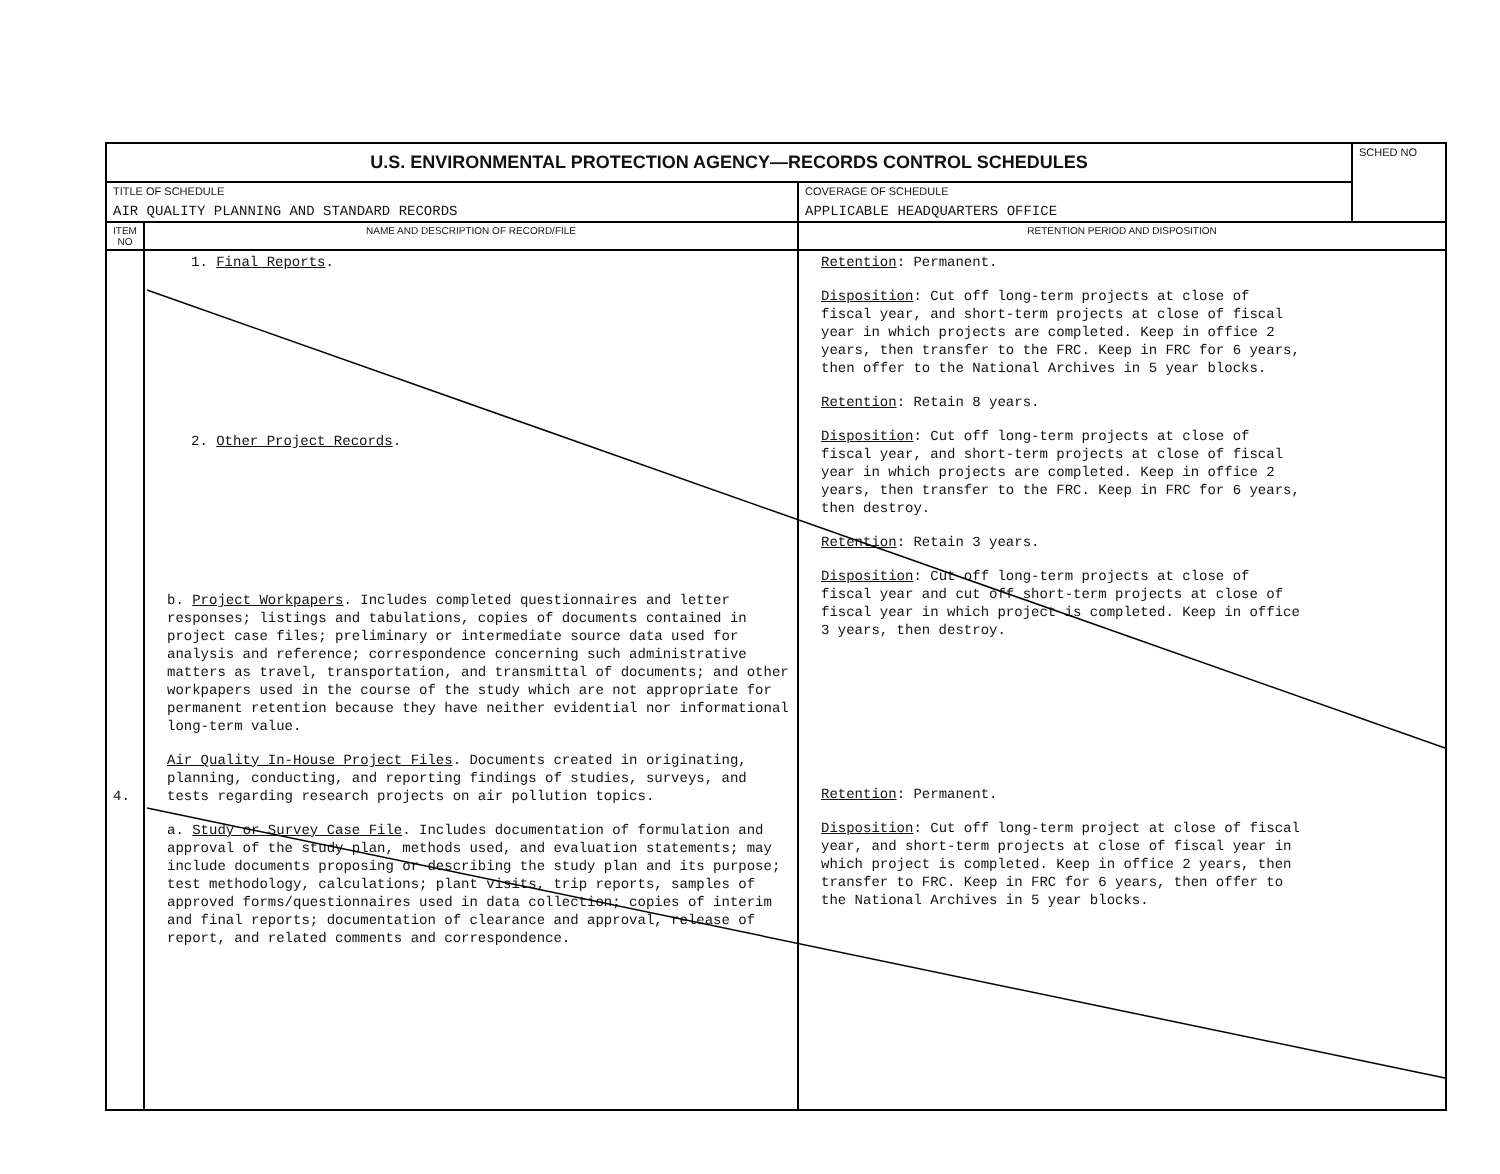| U.S. ENVIRONMENTAL PROTECTION AGENCY—RECORDS CONTROL SCHEDULES | | | SCHED NO |
| TITLE OF SCHEDULE AIR QUALITY PLANNING AND STANDARD RECORDS | | COVERAGE OF SCHEDULE APPLICABLE HEADQUARTERS OFFICE | |
| ITEM NO | NAME AND DESCRIPTION OF RECORD/FILE | RETENTION PERIOD AND DISPOSITION | |
| 4. | 1. Final Reports . 2. Other Project Records . b. Project Workpapers . Includes completed questionnaires and letter responses; listings and tabulations, copies of documents contained in project case files; preliminary or intermediate source data used for analysis and reference; correspondence concerning such administrative matters as travel, transportation, and transmittal of documents; and other workpapers used in the course of the study which are not appropriate for permanent retention because they have neither evidential nor informational long-term value. Air Quality In-House Project Files . Documents created in originating, planning, conducting, and reporting findings of studies, surveys, and tests regarding research projects on air pollution topics. a. Study or Survey Case File . Includes documentation of formulation and approval of the study plan, methods used, and evaluation statements; may include documents proposing or describing the study plan and its purpose; test methodology, calculations; plant visits, trip reports, samples of approved forms/questionnaires used in data collection; copies of interim and final reports; documentation of clearance and approval, release of report, and related comments and correspondence. | Retention : Permanent. Disposition : Cut off long-term projects at close of fiscal year, and short-term projects at close of fiscal year in which projects are completed. Keep in office 2 years, then transfer to the FRC. Keep in FRC for 6 years, then offer to the National Archives in 5 year blocks. Retention : Retain 8 years. Disposition : Cut off long-term projects at close of fiscal year, and short-term projects at close of fiscal year in which projects are completed. Keep in office 2 years, then transfer to the FRC. Keep in FRC for 6 years, then destroy. Retention : Retain 3 years. Disposition : Cut off long-term projects at close of fiscal year and cut off short-term projects at close of fiscal year in which project is completed. Keep in office 3 years, then destroy. Retention : Permanent. Disposition : Cut off long-term project at close of fiscal year, and short-term projects at close of fiscal year in which project is completed. Keep in office 2 years, then transfer to FRC. Keep in FRC for 6 years, then offer to the National Archives in 5 year blocks. | |